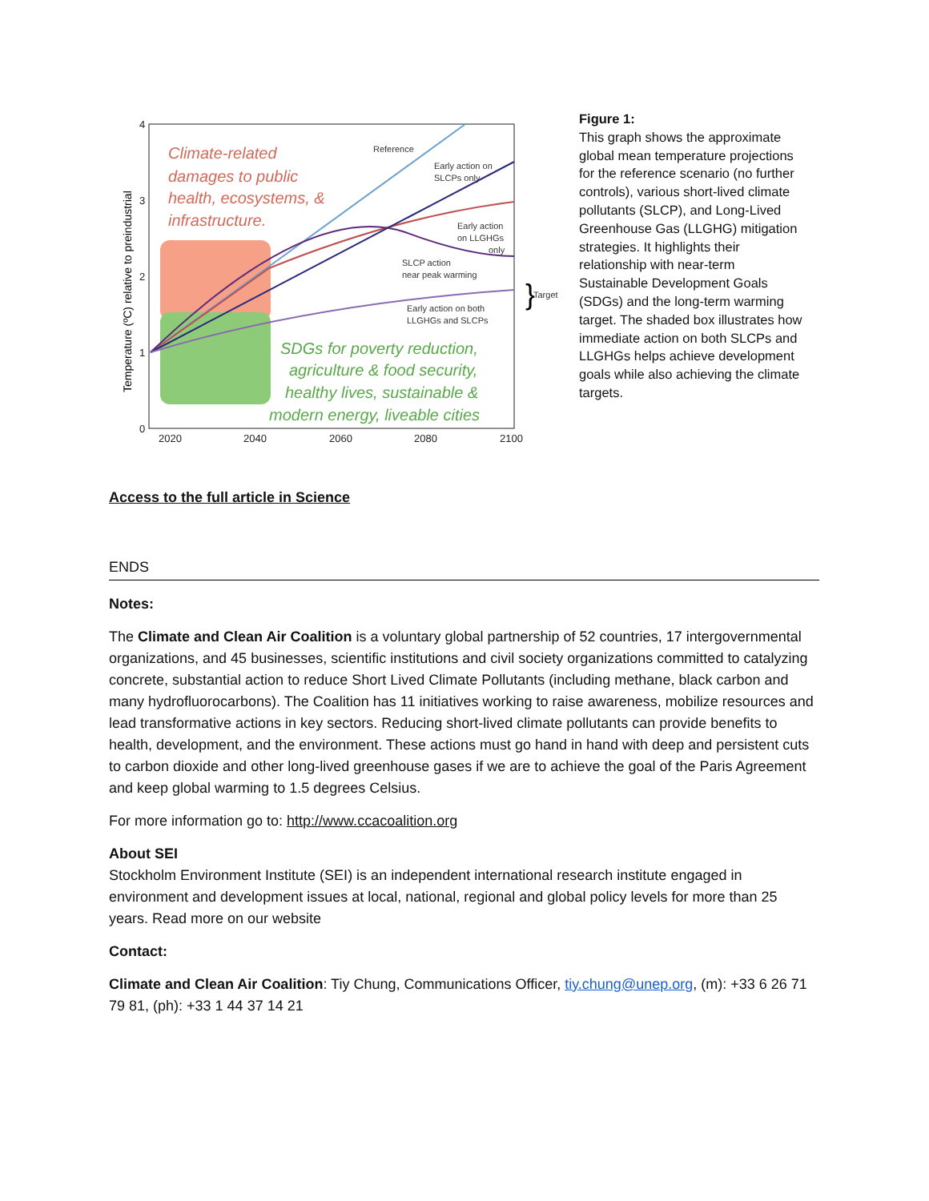Climate-related
damages to public
health, ecosystems, &
infrastructure.
SDGs for poverty reduction,
agriculture & food security,
healthy lives, sustainable &
modern energy, liveable cities
Reference
Early action on
SLCPs only
Early action
on LLGHGs
only
SLCP action
near peak warming
Early action on both
LLGHGs and SLCPs
Target
}
4
3
2
1
0
2020
2040
2060
2080
2100
Temperature (ºC) relative to preindustrial
Figure 1:
This graph shows the approximate global mean temperature projections for the reference scenario (no further controls), various short-lived climate pollutants (SLCP), and Long-Lived Greenhouse Gas (LLGHG) mitigation strategies. It highlights their relationship with near-term Sustainable Development Goals (SDGs) and the long-term warming target. The shaded box illustrates how immediate action on both SLCPs and LLGHGs helps achieve development goals while also achieving the climate targets.
Access to the full article in Science
ENDS
Notes:
The Climate and Clean Air Coalition is a voluntary global partnership of 52 countries, 17 intergovernmental organizations, and 45 businesses, scientific institutions and civil society organizations committed to catalyzing concrete, substantial action to reduce Short Lived Climate Pollutants (including methane, black carbon and many hydrofluorocarbons). The Coalition has 11 initiatives working to raise awareness, mobilize resources and lead transformative actions in key sectors. Reducing short-lived climate pollutants can provide benefits to health, development, and the environment. These actions must go hand in hand with deep and persistent cuts to carbon dioxide and other long-lived greenhouse gases if we are to achieve the goal of the Paris Agreement and keep global warming to 1.5 degrees Celsius.
For more information go to: http://www.ccacoalition.org
About SEI
Stockholm Environment Institute (SEI) is an independent international research institute engaged in environment and development issues at local, national, regional and global policy levels for more than 25 years. Read more on our website
Contact:
Climate and Clean Air Coalition: Tiy Chung, Communications Officer, tiy.chung@unep.org, (m): +33 6 26 71 79 81, (ph): +33 1 44 37 14 21